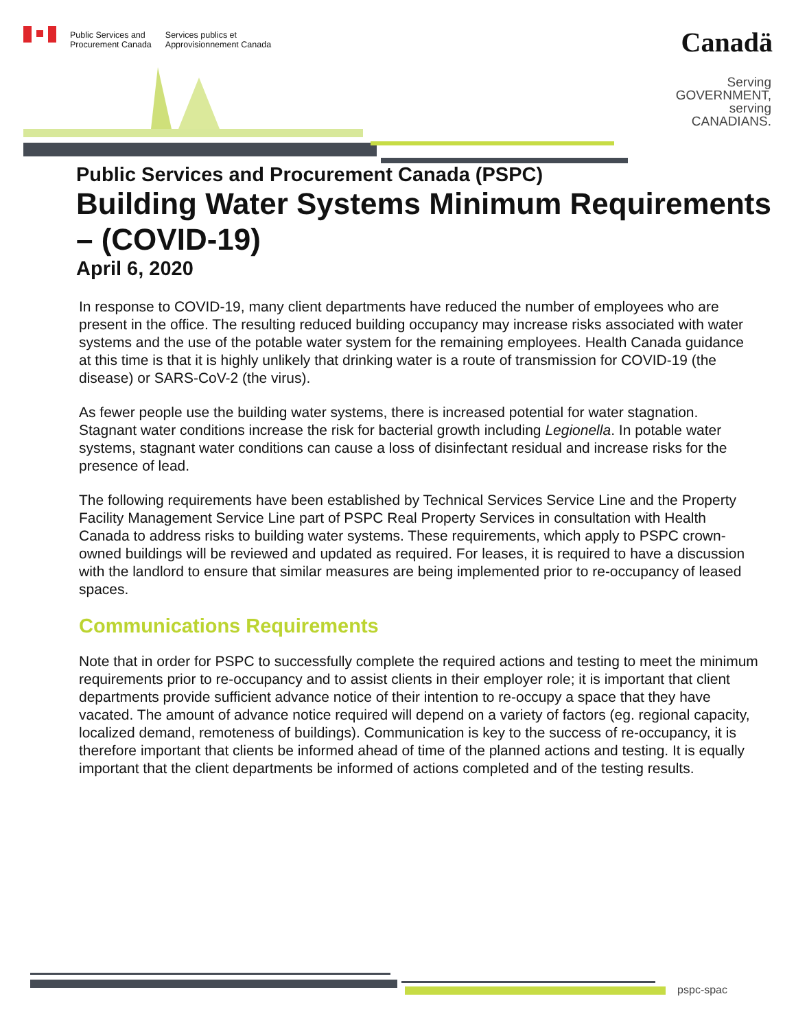Public Services and
Procurement Canada
Services publics et
Approvisionnement Canada
Canadä
Serving
GOVERNMENT,
serving
CANADIANS.
Public Services and Procurement Canada (PSPC)
Building Water Systems Minimum Requirements – (COVID-19)
April 6, 2020
In response to COVID-19, many client departments have reduced the number of employees who are present in the office. The resulting reduced building occupancy may increase risks associated with water systems and the use of the potable water system for the remaining employees. Health Canada guidance at this time is that it is highly unlikely that drinking water is a route of transmission for COVID-19 (the disease) or SARS-CoV-2 (the virus).
As fewer people use the building water systems, there is increased potential for water stagnation. Stagnant water conditions increase the risk for bacterial growth including Legionella. In potable water systems, stagnant water conditions can cause a loss of disinfectant residual and increase risks for the presence of lead.
The following requirements have been established by Technical Services Service Line and the Property Facility Management Service Line part of PSPC Real Property Services in consultation with Health Canada to address risks to building water systems. These requirements, which apply to PSPC crown-owned buildings will be reviewed and updated as required. For leases, it is required to have a discussion with the landlord to ensure that similar measures are being implemented prior to re-occupancy of leased spaces.
Communications Requirements
Note that in order for PSPC to successfully complete the required actions and testing to meet the minimum requirements prior to re-occupancy and to assist clients in their employer role; it is important that client departments provide sufficient advance notice of their intention to re-occupy a space that they have vacated. The amount of advance notice required will depend on a variety of factors (eg. regional capacity, localized demand, remoteness of buildings). Communication is key to the success of re-occupancy, it is therefore important that clients be informed ahead of time of the planned actions and testing. It is equally important that the client departments be informed of actions completed and of the testing results.
pspc-spac